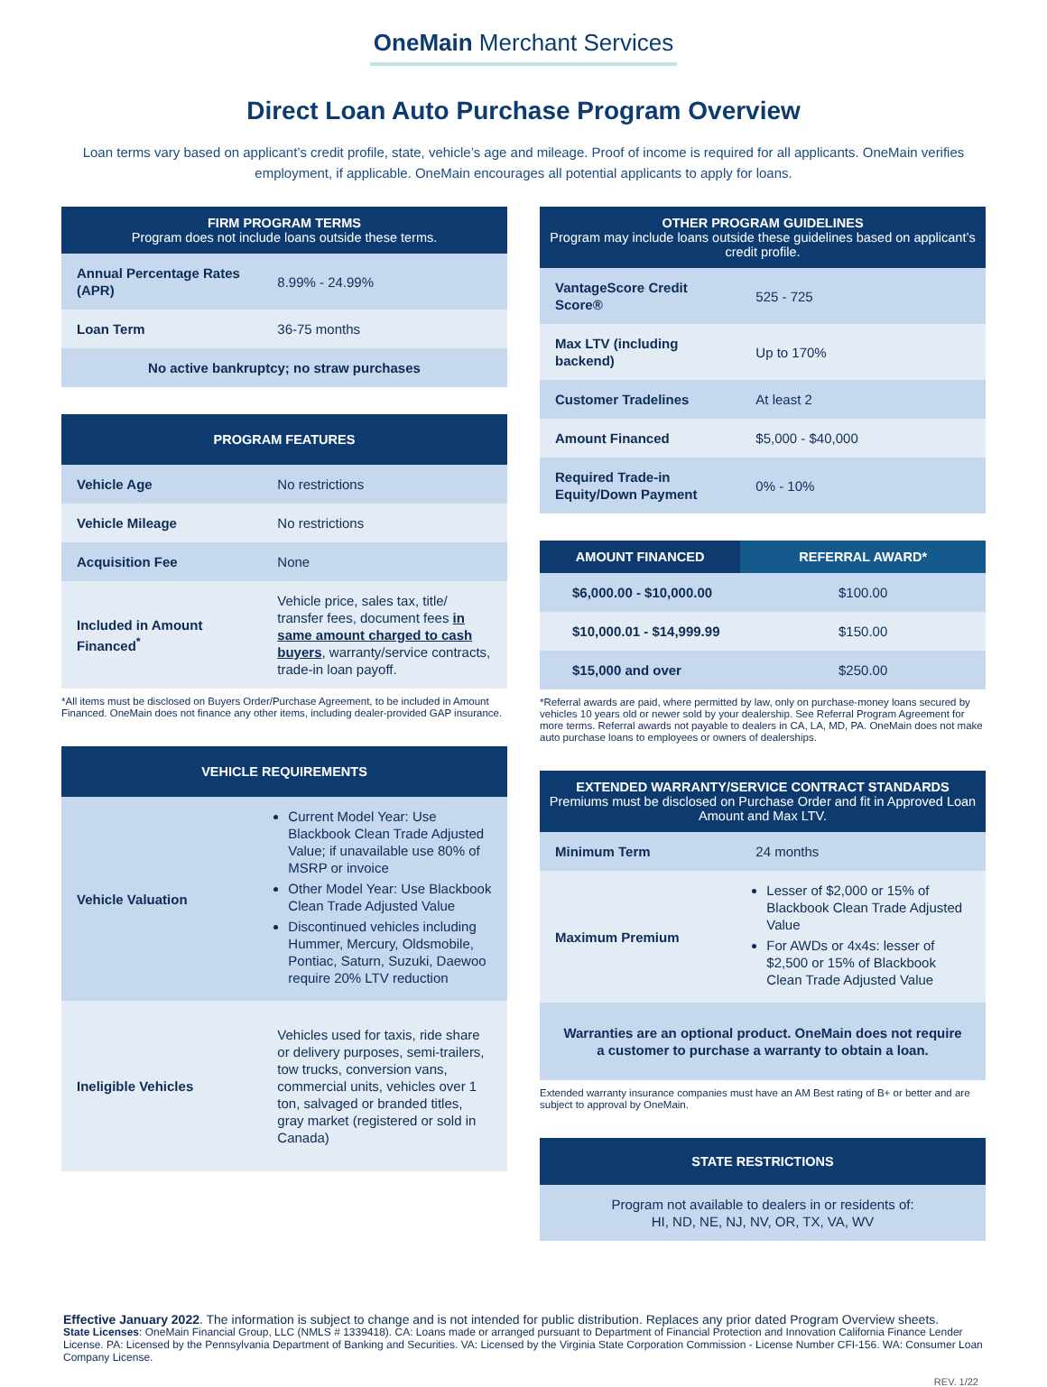OneMain Merchant Services
Direct Loan Auto Purchase Program Overview
Loan terms vary based on applicant’s credit profile, state, vehicle’s age and mileage. Proof of income is required for all applicants. OneMain verifies employment, if applicable. OneMain encourages all potential applicants to apply for loans.
| FIRM PROGRAM TERMS Program does not include loans outside these terms. | |
| --- | --- |
| Annual Percentage Rates (APR) | 8.99% - 24.99% |
| Loan Term | 36-75 months |
| No active bankruptcy; no straw purchases | |
| PROGRAM FEATURES | |
| --- | --- |
| Vehicle Age | No restrictions |
| Vehicle Mileage | No restrictions |
| Acquisition Fee | None |
| Included in Amount Financed<sup>*</sup> | Vehicle price, sales tax, title/ transfer fees, document fees in same amount charged to cash buyers , warranty/service contracts, trade-in loan payoff. |
*All items must be disclosed on Buyers Order/Purchase Agreement, to be included in Amount Financed. OneMain does not finance any other items, including dealer-provided GAP insurance.
| VEHICLE REQUIREMENTS | |
| --- | --- |
| Vehicle Valuation | Current Model Year: Use Blackbook Clean Trade Adjusted Value; if unavailable use 80% of MSRP or invoice Other Model Year: Use Blackbook Clean Trade Adjusted Value Discontinued vehicles including Hummer, Mercury, Oldsmobile, Pontiac, Saturn, Suzuki, Daewoo require 20% LTV reduction |
| Ineligible Vehicles | Vehicles used for taxis, ride share or delivery purposes, semi-trailers, tow trucks, conversion vans, commercial units, vehicles over 1 ton, salvaged or branded titles, gray market (registered or sold in Canada) |
| OTHER PROGRAM GUIDELINES Program may include loans outside these guidelines based on applicant’s credit profile. | |
| --- | --- |
| VantageScore Credit Score® | 525 - 725 |
| Max LTV (including backend) | Up to 170% |
| Customer Tradelines | At least 2 |
| Amount Financed | $5,000 - $40,000 |
| Required Trade-in Equity/Down Payment | 0% - 10% |
| AMOUNT FINANCED | REFERRAL AWARD* |
| --- | --- |
| $6,000.00 - $10,000.00 | $100.00 |
| $10,000.01 - $14,999.99 | $150.00 |
| $15,000 and over | $250.00 |
*Referral awards are paid, where permitted by law, only on purchase-money loans secured by vehicles 10 years old or newer sold by your dealership. See Referral Program Agreement for more terms. Referral awards not payable to dealers in CA, LA, MD, PA. OneMain does not make auto purchase loans to employees or owners of dealerships.
| EXTENDED WARRANTY/SERVICE CONTRACT STANDARDS Premiums must be disclosed on Purchase Order and fit in Approved Loan Amount and Max LTV. | |
| --- | --- |
| Minimum Term | 24 months |
| Maximum Premium | Lesser of $2,000 or 15% of Blackbook Clean Trade Adjusted Value For AWDs or 4x4s: lesser of $2,500 or 15% of Blackbook Clean Trade Adjusted Value |
| Warranties are an optional product. OneMain does not require a customer to purchase a warranty to obtain a loan. | |
Extended warranty insurance companies must have an AM Best rating of B+ or better and are subject to approval by OneMain.
| STATE RESTRICTIONS |
| --- |
| Program not available to dealers in or residents of: HI, ND, NE, NJ, NV, OR, TX, VA, WV |
Effective January 2022. The information is subject to change and is not intended for public distribution. Replaces any prior dated Program Overview sheets.
State Licenses: OneMain Financial Group, LLC (NMLS # 1339418). CA: Loans made or arranged pursuant to Department of Financial Protection and Innovation California Finance Lender License. PA: Licensed by the Pennsylvania Department of Banking and Securities. VA: Licensed by the Virginia State Corporation Commission - License Number CFI-156. WA: Consumer Loan Company License.
REV. 1/22